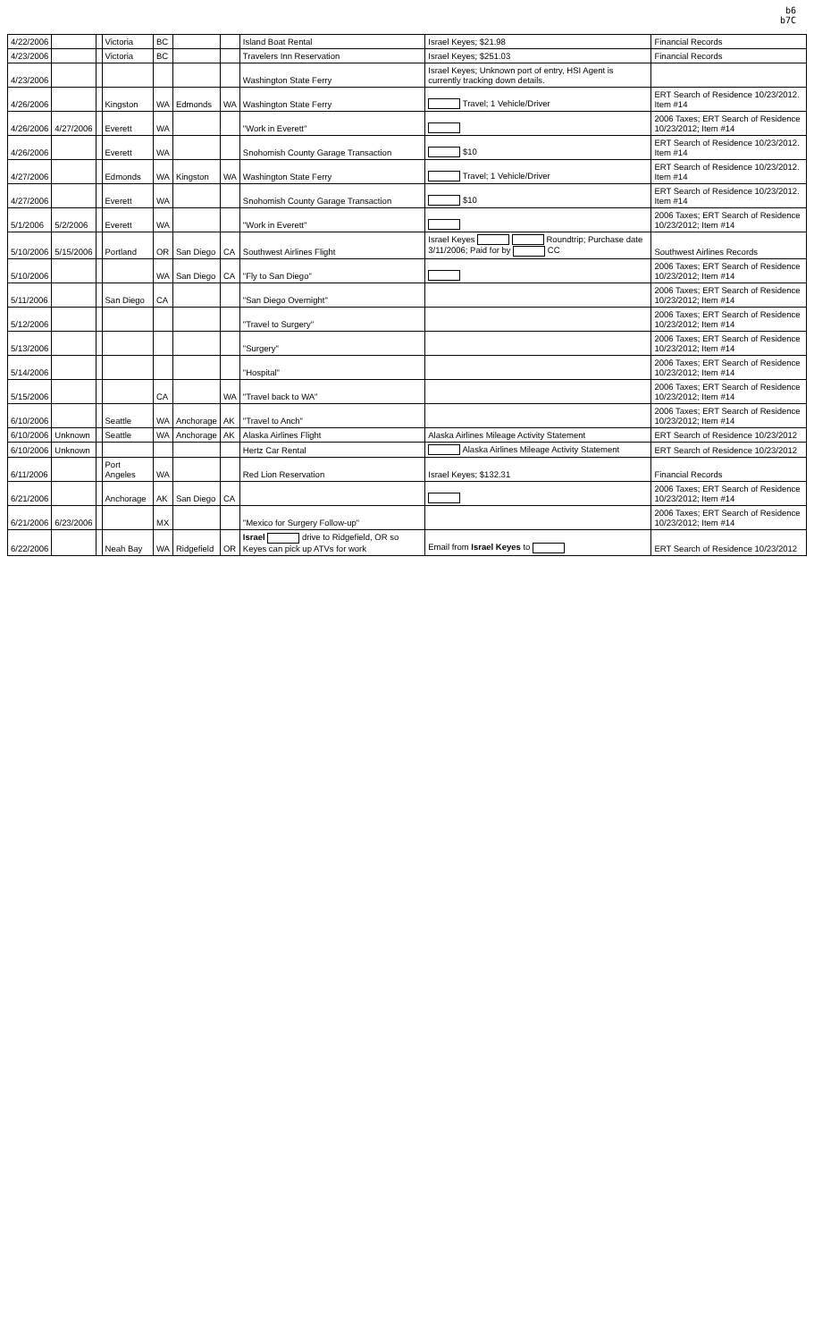b6
b7C
| 4/22/2006 | | | Victoria | BC | | | Island Boat Rental | Israel Keyes; $21.98 | Financial Records |
| 4/23/2006 | | | Victoria | BC | | | Travelers Inn Reservation | Israel Keyes; $251.03 | Financial Records |
| 4/23/2006 | | | | | | | Washington State Ferry | Israel Keyes; Unknown port of entry, HSI Agent is currently tracking down details. | |
| 4/26/2006 | | | Kingston | WA | Edmonds | WA | Washington State Ferry | Travel; 1 Vehicle/Driver | ERT Search of Residence 10/23/2012. Item #14 |
| 4/26/2006 | 4/27/2006 | | Everett | WA | | | "Work in Everett" | | 2006 Taxes; ERT Search of Residence 10/23/2012; Item #14 |
| 4/26/2006 | | | Everett | WA | | | Snohomish County Garage Transaction | $10 | ERT Search of Residence 10/23/2012. Item #14 |
| 4/27/2006 | | | Edmonds | WA | Kingston | WA | Washington State Ferry | Travel; 1 Vehicle/Driver | ERT Search of Residence 10/23/2012. Item #14 |
| 4/27/2006 | | | Everett | WA | | | Snohomish County Garage Transaction | $10 | ERT Search of Residence 10/23/2012. Item #14 |
| 5/1/2006 | 5/2/2006 | | Everett | WA | | | "Work in Everett" | | 2006 Taxes; ERT Search of Residence 10/23/2012; Item #14 |
| 5/10/2006 | 5/15/2006 | | Portland | OR | San Diego | CA | Southwest Airlines Flight | Israel Keyes Roundtrip; Purchase date 3/11/2006; Paid for by CC | Southwest Airlines Records |
| 5/10/2006 | | | | WA | San Diego | CA | "Fly to San Diego" | | 2006 Taxes; ERT Search of Residence 10/23/2012; Item #14 |
| 5/11/2006 | | | San Diego | CA | | | "San Diego Overnight" | | 2006 Taxes; ERT Search of Residence 10/23/2012; Item #14 |
| 5/12/2006 | | | | | | | "Travel to Surgery" | | 2006 Taxes; ERT Search of Residence 10/23/2012; Item #14 |
| 5/13/2006 | | | | | | | "Surgery" | | 2006 Taxes; ERT Search of Residence 10/23/2012; Item #14 |
| 5/14/2006 | | | | | | | "Hospital" | | 2006 Taxes; ERT Search of Residence 10/23/2012; Item #14 |
| 5/15/2006 | | | | CA | | WA | "Travel back to WA" | | 2006 Taxes; ERT Search of Residence 10/23/2012; Item #14 |
| 6/10/2006 | | | Seattle | WA | Anchorage | AK | "Travel to Anch" | | 2006 Taxes; ERT Search of Residence 10/23/2012; Item #14 |
| 6/10/2006 | Unknown | | Seattle | WA | Anchorage | AK | Alaska Airlines Flight | Alaska Airlines Mileage Activity Statement | ERT Search of Residence 10/23/2012 |
| 6/10/2006 | Unknown | | | | | | Hertz Car Rental | Alaska Airlines Mileage Activity Statement | ERT Search of Residence 10/23/2012 |
| 6/11/2006 | | | Port Angeles | WA | | | Red Lion Reservation | Israel Keyes; $132.31 | Financial Records |
| 6/21/2006 | | | Anchorage | AK | San Diego | CA | | | 2006 Taxes; ERT Search of Residence 10/23/2012; Item #14 |
| 6/21/2006 | 6/23/2006 | | | MX | | | "Mexico for Surgery Follow-up" | | 2006 Taxes; ERT Search of Residence 10/23/2012; Item #14 |
| 6/22/2006 | | | Neah Bay | WA | Ridgefield | OR | Israel drive to Ridgefield, OR so Keyes can pick up ATVs for work | Email from Israel Keyes to | ERT Search of Residence 10/23/2012 |